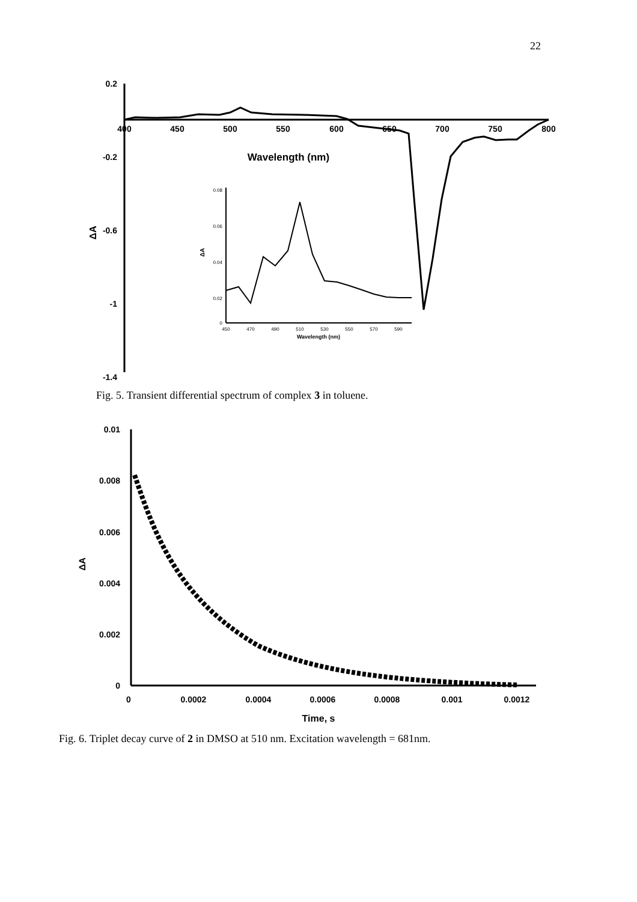22
0.2
-0.2
-0.6
-1
-1.4
400
450
500
550
600
650
700
750
800
Wavelength (nm)
ΔA
0.08
0.06
0.04
0.02
0
450
470
490
510
530
550
570
590
Wavelength (nm)
ΔA
Fig. 5. Transient differential spectrum of complex 3 in toluene.
0.01
0.008
0.006
0.004
0.002
0
0
0.0002
0.0004
0.0006
0.0008
0.001
0.0012
Time, s
ΔA
Fig. 6. Triplet decay curve of 2 in DMSO at 510 nm. Excitation wavelength = 681nm.